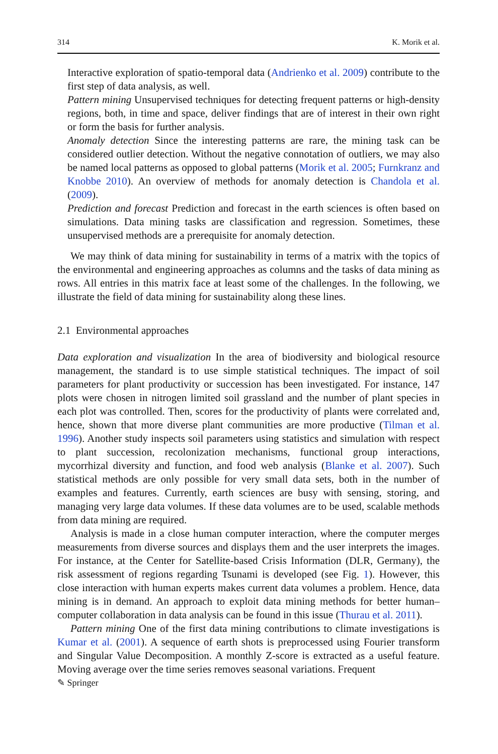314 K. Morik et al.
Interactive exploration of spatio-temporal data (Andrienko et al. 2009) contribute to the first step of data analysis, as well.
Pattern mining Unsupervised techniques for detecting frequent patterns or high-density regions, both, in time and space, deliver findings that are of interest in their own right or form the basis for further analysis.
Anomaly detection Since the interesting patterns are rare, the mining task can be considered outlier detection. Without the negative connotation of outliers, we may also be named local patterns as opposed to global patterns (Morik et al. 2005; Furnkranz and Knobbe 2010). An overview of methods for anomaly detection is Chandola et al. (2009).
Prediction and forecast Prediction and forecast in the earth sciences is often based on simulations. Data mining tasks are classification and regression. Sometimes, these unsupervised methods are a prerequisite for anomaly detection.
We may think of data mining for sustainability in terms of a matrix with the topics of the environmental and engineering approaches as columns and the tasks of data mining as rows. All entries in this matrix face at least some of the challenges. In the following, we illustrate the field of data mining for sustainability along these lines.
2.1 Environmental approaches
Data exploration and visualization In the area of biodiversity and biological resource management, the standard is to use simple statistical techniques. The impact of soil parameters for plant productivity or succession has been investigated. For instance, 147 plots were chosen in nitrogen limited soil grassland and the number of plant species in each plot was controlled. Then, scores for the productivity of plants were correlated and, hence, shown that more diverse plant communities are more productive (Tilman et al. 1996). Another study inspects soil parameters using statistics and simulation with respect to plant succession, recolonization mechanisms, functional group interactions, mycorrhizal diversity and function, and food web analysis (Blanke et al. 2007). Such statistical methods are only possible for very small data sets, both in the number of examples and features. Currently, earth sciences are busy with sensing, storing, and managing very large data volumes. If these data volumes are to be used, scalable methods from data mining are required.
Analysis is made in a close human computer interaction, where the computer merges measurements from diverse sources and displays them and the user interprets the images. For instance, at the Center for Satellite-based Crisis Information (DLR, Germany), the risk assessment of regions regarding Tsunami is developed (see Fig. 1). However, this close interaction with human experts makes current data volumes a problem. Hence, data mining is in demand. An approach to exploit data mining methods for better human–computer collaboration in data analysis can be found in this issue (Thurau et al. 2011).
Pattern mining One of the first data mining contributions to climate investigations is Kumar et al. (2001). A sequence of earth shots is preprocessed using Fourier transform and Singular Value Decomposition. A monthly Z-score is extracted as a useful feature. Moving average over the time series removes seasonal variations. Frequent
✎ Springer